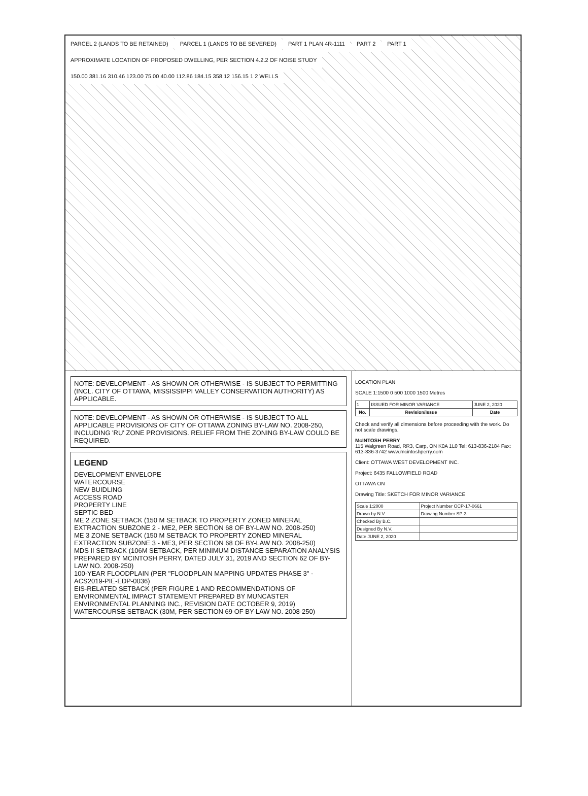PARCEL 2 (LANDS TO BE RETAINED)
PARCEL 1 (LANDS TO BE SEVERED) PART 1 PLAN 4R-1111 PART 2 PART 1
APPROXIMATE LOCATION OF PROPOSED DWELLING, PER SECTION 4.2.2 OF NOISE STUDY
150.00 381.16 310.46 123.00 75.00 40.00 112.86 184.15 358.12 156.15 1 2 WELLS
NOTE: DEVELOPMENT - AS SHOWN OR OTHERWISE - IS SUBJECT TO PERMITTING (INCL. CITY OF OTTAWA, MISSISSIPPI VALLEY CONSERVATION AUTHORITY) AS APPLICABLE.
NOTE: DEVELOPMENT - AS SHOWN OR OTHERWISE - IS SUBJECT TO ALL APPLICABLE PROVISIONS OF CITY OF OTTAWA ZONING BY-LAW NO. 2008-250, INCLUDING 'RU' ZONE PROVISIONS. RELIEF FROM THE ZONING BY-LAW COULD BE REQUIRED.
LEGEND
DEVELOPMENT ENVELOPE
WATERCOURSE
NEW BUIDLING
ACCESS ROAD
PROPERTY LINE
SEPTIC BED
ME 2 ZONE SETBACK (150 M SETBACK TO PROPERTY ZONED MINERAL EXTRACTION SUBZONE 2 - ME2, PER SECTION 68 OF BY-LAW NO. 2008-250)
ME 3 ZONE SETBACK (150 M SETBACK TO PROPERTY ZONED MINERAL EXTRACTION SUBZONE 3 - ME3, PER SECTION 68 OF BY-LAW NO. 2008-250)
MDS II SETBACK (106M SETBACK, PER MINIMUM DISTANCE SEPARATION ANALYSIS PREPARED BY MCINTOSH PERRY, DATED JULY 31, 2019 AND SECTION 62 OF BY-LAW NO. 2008-250)
100-YEAR FLOODPLAIN (PER "FLOODPLAIN MAPPING UPDATES PHASE 3" - ACS2019-PIE-EDP-0036)
EIS-RELATED SETBACK (PER FIGURE 1 AND RECOMMENDATIONS OF ENVIRONMENTAL IMPACT STATEMENT PREPARED BY MUNCASTER ENVIRONMENTAL PLANNING INC., REVISION DATE OCTOBER 9, 2019)
WATERCOURSE SETBACK (30M, PER SECTION 69 OF BY-LAW NO. 2008-250)
LOCATION PLAN
SCALE 1:1500 0 500 1000 1500 Metres
| 1 | ISSUED FOR MINOR VARIANCE | JUNE 2, 2020 |
| No. | Revision/Issue | Date |
Check and verify all dimensions before proceeding with the work. Do not scale drawings.
McINTOSH PERRY
115 Walgreen Road, RR3, Carp, ON K0A 1L0 Tel: 613-836-2184 Fax: 613-836-3742 www.mcintoshperry.com
Client: OTTAWA WEST DEVELOPMENT INC.
Project: 6435 FALLOWFIELD ROAD
OTTAWA ON
Drawing Title: SKETCH FOR MINOR VARIANCE
| Scale 1:2000 | Project Number OCP-17-0661 |
| Drawn by N.V. | Drawing Number SP-3 |
| Checked By B.C. | |
| Designed By N.V. | |
| Date JUNE 2, 2020 | |